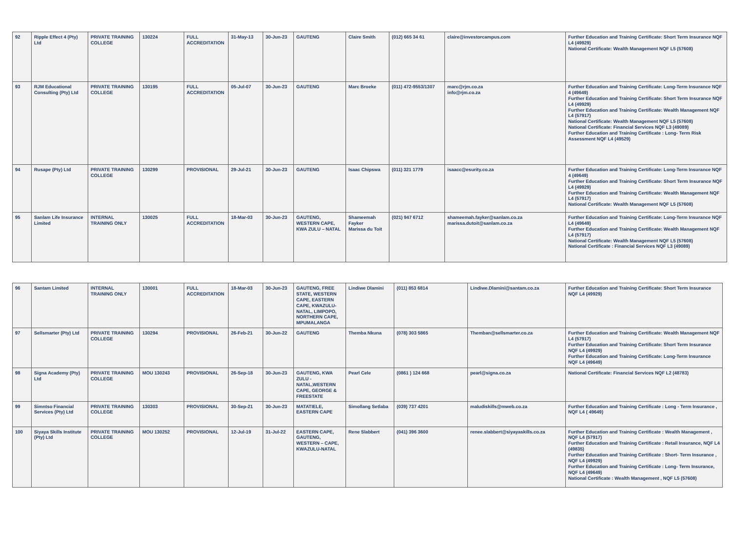| 92 | Ripple Effect 4 (Pty) Ltd | PRIVATE TRAINING COLLEGE | 130224 | FULL ACCREDITATION | 31-May-13 | 30-Jun-23 | GAUTENG | Claire Smith | (012) 665 34 61 | claire@investorcampus.com | Further Education and Training Certificate: Short Term Insurance NQF L4 (49929) National Certificate: Wealth Management NQF L5 (57608) |
| 93 | RJM Educational Consulting (Pty) Ltd | PRIVATE TRAINING COLLEGE | 130195 | FULL ACCREDITATION | 05-Jul-07 | 30-Jun-23 | GAUTENG | Marc Broeke | (011) 472-9553/1307 | marc@rjm.co.za info@rjm.co.za | Further Education and Training Certificate: Long-Term Insurance NQF 4 (49649) Further Education and Training Certificate: Short Term Insurance NQF L4 (49929) Further Education and Training Certificate: Wealth Management NQF L4 (57917) National Certificate: Wealth Management NQF L5 (57608) National Certificate: Financial Services NQF L3 (49089) Further Education and Training Certificate : Long- Term Risk Assessment NQF L4 (49529) |
| 94 | Rusape (Pty) Ltd | PRIVATE TRAINING COLLEGE | 130299 | PROVISIONAL | 29-Jul-21 | 30-Jun-23 | GAUTENG | Isaac Chipswa | (011) 321 1779 | isaacc@esurity.co.za | Further Education and Training Certificate: Long-Term Insurance NQF 4 (49649) Further Education and Training Certificate: Short Term Insurance NQF L4 (49929) Further Education and Training Certificate: Wealth Management NQF L4 (57917) National Certificate: Wealth Management NQF L5 (57608) |
| 95 | Sanlam Life Insurance Limited | INTERNAL TRAINING ONLY | 130025 | FULL ACCREDITATION | 18-Mar-03 | 30-Jun-23 | GAUTENG, WESTERN CAPE, KWA ZULU – NATAL | Shameemah Fayker Marissa du Toit | (021) 947 6712 | shameemah.fayker@sanlam.co.za marissa.dutoit@sanlam.co.za | Further Education and Training Certificate: Long-Term Insurance NQF L4 (49649) Further Education and Training Certificate: Wealth Management NQF L4 (57917) National Certificate: Wealth Management NQF L5 (57608) National Certificate : Financial Services NQF L3 (49089) |
| 96 | Santam Limited | INTERNAL TRAINING ONLY | 130001 | FULL ACCREDITATION | 18-Mar-03 | 30-Jun-23 | GAUTENG, FREE STATE, WESTERN CAPE, EASTERN CAPE, KWAZULU-NATAL, LIMPOPO, NORTHERN CAPE, MPUMALANGA | Lindiwe Dlamini | (011) 853 6814 | Lindiwe.Dlamini@santam.co.za | Further Education and Training Certificate: Short Term Insurance NQF L4 (49929) |
| 97 | Sellsmarter (Pty) Ltd | PRIVATE TRAINING COLLEGE | 130294 | PROVISIONAL | 26-Feb-21 | 30-Jun-22 | GAUTENG | Themba Nkuna | (078) 303 5865 | Themban@sellsmarter.co.za | Further Education and Training Certificate: Wealth Management NQF L4 (57917) Further Education and Training Certificate: Short Term Insurance NQF L4 (49929) Further Education and Training Certificate: Long-Term Insurance NQF L4 (49649) |
| 98 | Signa Academy (Pty) Ltd | PRIVATE TRAINING COLLEGE | MOU 130243 | PROVISIONAL | 26-Sep-18 | 30-Jun-23 | GAUTENG, KWA ZULU - NATAL,WESTERN CAPE, GEORGE & FREESTATE | Pearl Cele | (0861 ) 124 668 | pearl@signa.co.za | National Certificate: Financial Services NQF L2 (48783) |
| 99 | Simntso Financial Services (Pty) Ltd | PRIVATE TRAINING COLLEGE | 130303 | PROVISIONAL | 30-Sep-21 | 30-Jun-23 | MATATIELE, EASTERN CAPE | Simollang Setlaba | (039) 737 4201 | maludiskills@mweb.co.za | Further Education and Training Certificate : Long - Term Insurance , NQF L4 ( 49649) |
| 100 | Siyaya Skills Institute (Pty) Ltd | PRIVATE TRAINING COLLEGE | MOU 130252 | PROVISIONAL | 12-Jul-19 | 31-Jul-22 | EASTERN CAPE, GAUTENG, WESTERN – CAPE, KWAZULU-NATAL | Rene Slabbert | (041) 396 3600 | renee.slabbert@siyayaskills.co.za | Further Education and Training Certificate : Wealth Management , NQF L4 (57917) Further Education and Training Certificate : Retail Insurance, NQF L4 (49835) Further Education and Training Certificate : Short- Term Insurance , NQF L4 (49929) Further Education and Training Certificate : Long- Term Insurance, NQF L4 (49649) National Certificate : Wealth Management , NQF L5 (57608) |